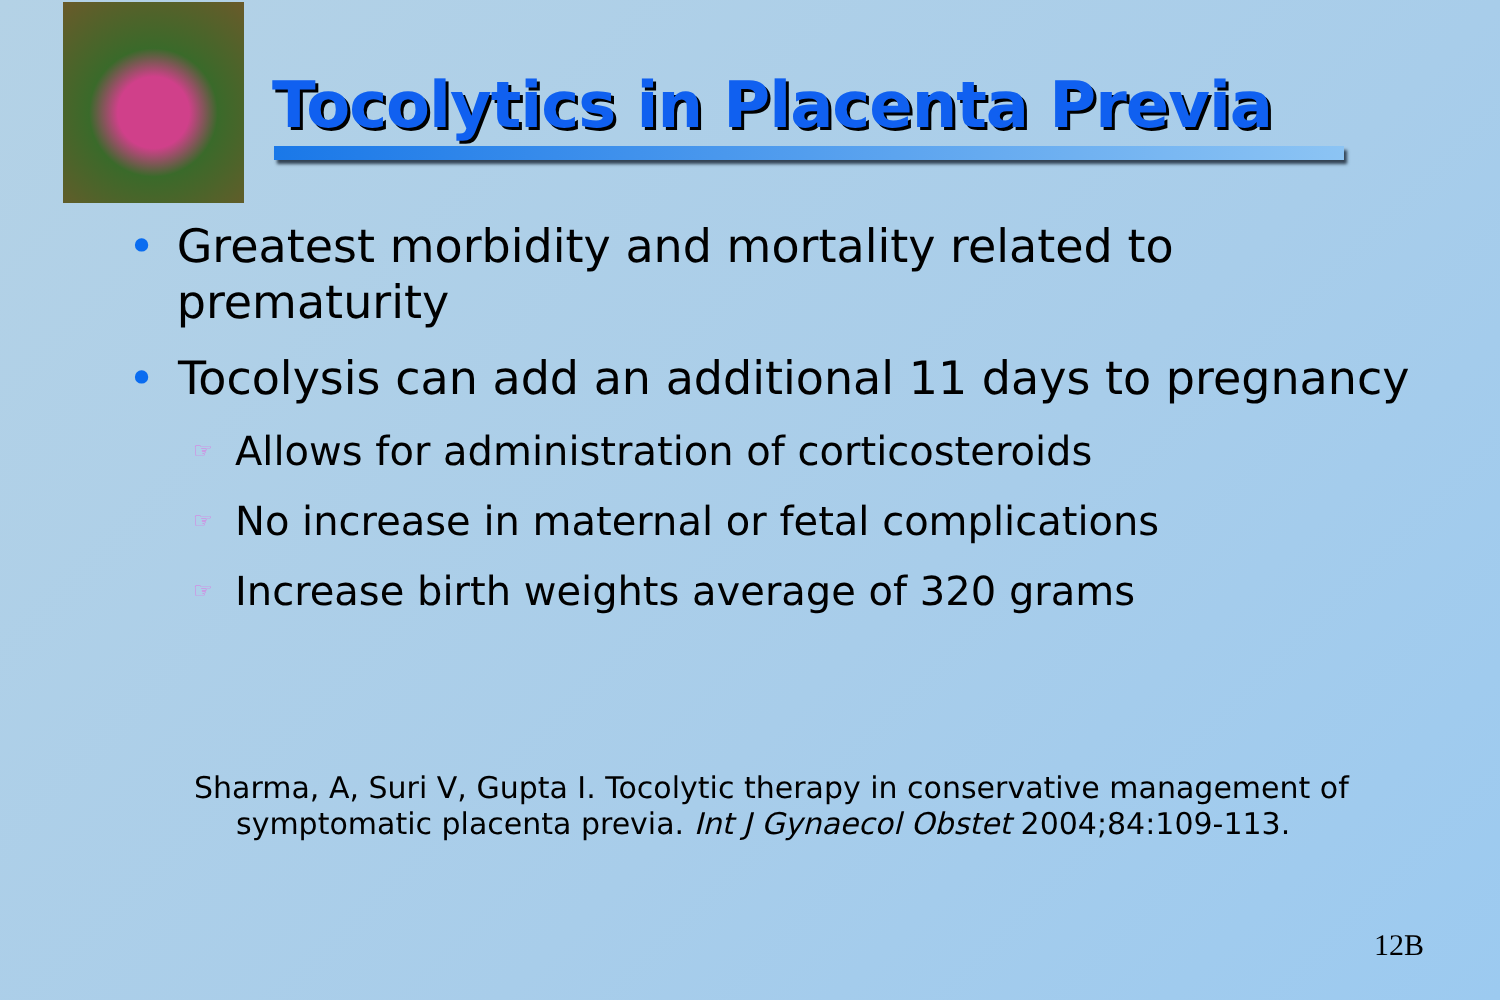Tocolytics in Placenta Previa
• Greatest morbidity and mortality related to prematurity
• Tocolysis can add an additional 11 days to pregnancy
☞ Allows for administration of corticosteroids
☞ No increase in maternal or fetal complications
☞ Increase birth weights average of 320 grams
Sharma, A, Suri V, Gupta I. Tocolytic therapy in conservative management of
symptomatic placenta previa. Int J Gynaecol Obstet 2004;84:109-113.
12B